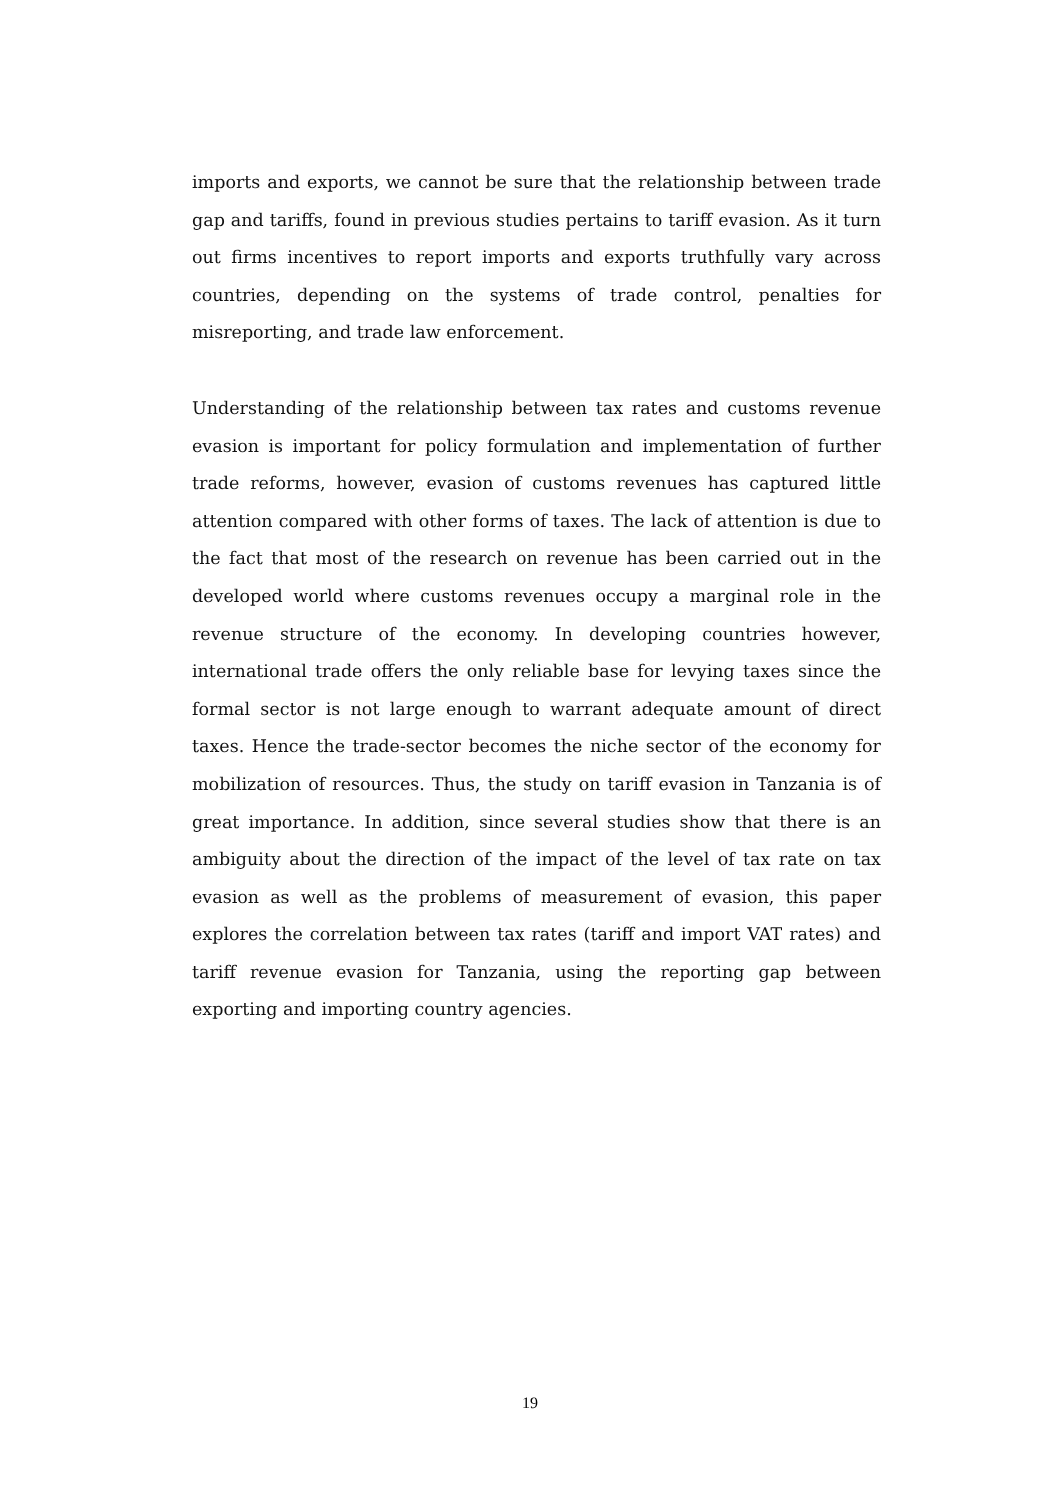imports and exports, we cannot be sure that the relationship between trade gap and tariffs, found in previous studies pertains to tariff evasion. As it turn out firms incentives to report imports and exports truthfully vary across countries, depending on the systems of trade control, penalties for misreporting, and trade law enforcement.
Understanding of the relationship between tax rates and customs revenue evasion is important for policy formulation and implementation of further trade reforms, however, evasion of customs revenues has captured little attention compared with other forms of taxes. The lack of attention is due to the fact that most of the research on revenue has been carried out in the developed world where customs revenues occupy a marginal role in the revenue structure of the economy. In developing countries however, international trade offers the only reliable base for levying taxes since the formal sector is not large enough to warrant adequate amount of direct taxes. Hence the trade-sector becomes the niche sector of the economy for mobilization of resources. Thus, the study on tariff evasion in Tanzania is of great importance. In addition, since several studies show that there is an ambiguity about the direction of the impact of the level of tax rate on tax evasion as well as the problems of measurement of evasion, this paper explores the correlation between tax rates (tariff and import VAT rates) and tariff revenue evasion for Tanzania, using the reporting gap between exporting and importing country agencies.
19